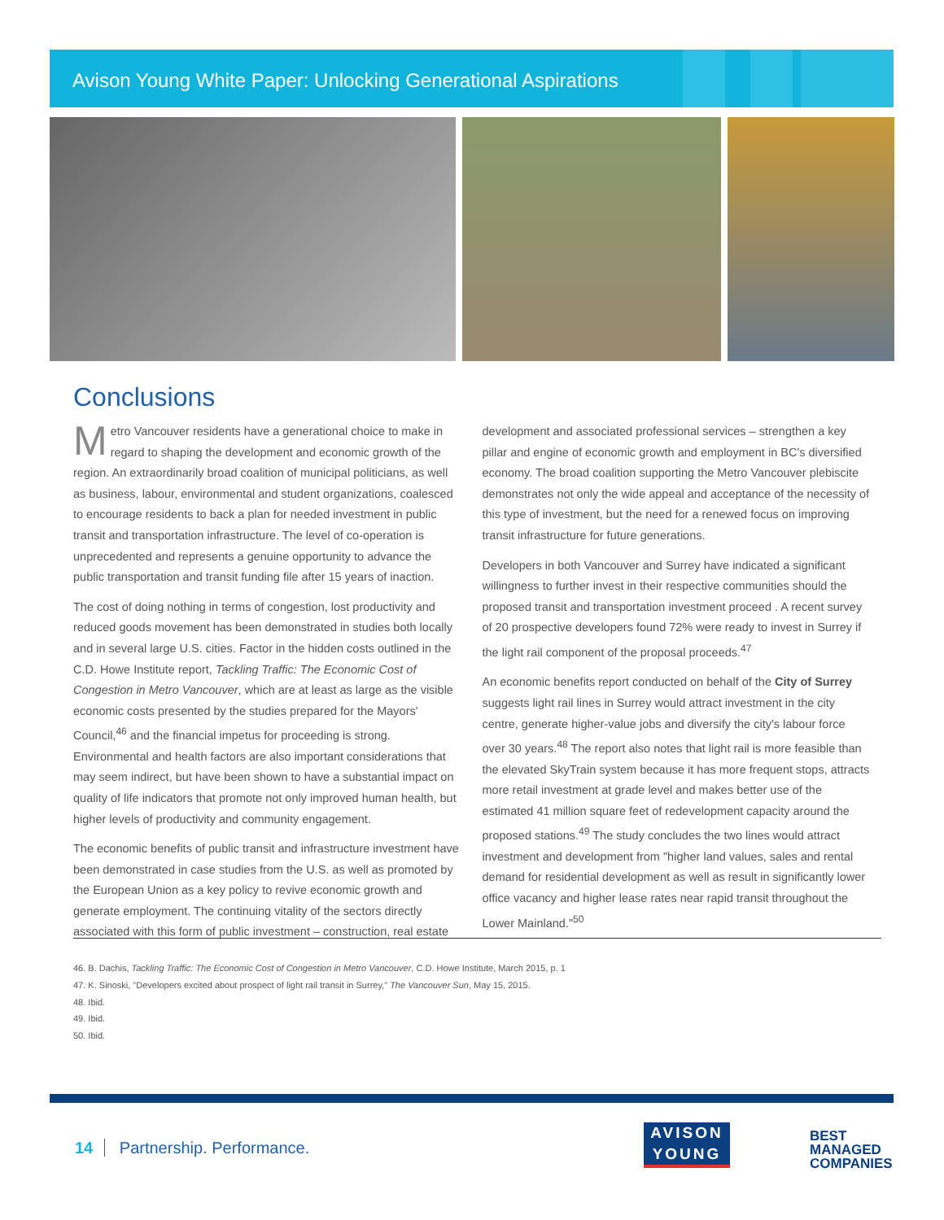Avison Young White Paper: Unlocking Generational Aspirations
Conclusions
Metro Vancouver residents have a generational choice to make in regard to shaping the development and economic growth of the region. An extraordinarily broad coalition of municipal politicians, as well as business, labour, environmental and student organizations, coalesced to encourage residents to back a plan for needed investment in public transit and transportation infrastructure. The level of co-operation is unprecedented and represents a genuine opportunity to advance the public transportation and transit funding file after 15 years of inaction.
The cost of doing nothing in terms of congestion, lost productivity and reduced goods movement has been demonstrated in studies both locally and in several large U.S. cities. Factor in the hidden costs outlined in the C.D. Howe Institute report, Tackling Traffic: The Economic Cost of Congestion in Metro Vancouver, which are at least as large as the visible economic costs presented by the studies prepared for the Mayors' Council,<sup>46</sup> and the financial impetus for proceeding is strong. Environmental and health factors are also important considerations that may seem indirect, but have been shown to have a substantial impact on quality of life indicators that promote not only improved human health, but higher levels of productivity and community engagement.
The economic benefits of public transit and infrastructure investment have been demonstrated in case studies from the U.S. as well as promoted by the European Union as a key policy to revive economic growth and generate employment. The continuing vitality of the sectors directly associated with this form of public investment – construction, real estate development and associated professional services – strengthen a key pillar and engine of economic growth and employment in BC's diversified economy. The broad coalition supporting the Metro Vancouver plebiscite demonstrates not only the wide appeal and acceptance of the necessity of this type of investment, but the need for a renewed focus on improving transit infrastructure for future generations.
Developers in both Vancouver and Surrey have indicated a significant willingness to further invest in their respective communities should the proposed transit and transportation investment proceed . A recent survey of 20 prospective developers found 72% were ready to invest in Surrey if the light rail component of the proposal proceeds.<sup>47</sup>
An economic benefits report conducted on behalf of the City of Surrey suggests light rail lines in Surrey would attract investment in the city centre, generate higher-value jobs and diversify the city's labour force over 30 years.<sup>48</sup> The report also notes that light rail is more feasible than the elevated SkyTrain system because it has more frequent stops, attracts more retail investment at grade level and makes better use of the estimated 41 million square feet of redevelopment capacity around the proposed stations.<sup>49</sup> The study concludes the two lines would attract investment and development from "higher land values, sales and rental demand for residential development as well as result in significantly lower office vacancy and higher lease rates near rapid transit throughout the Lower Mainland."<sup>50</sup>
46. B. Dachis, Tackling Traffic: The Economic Cost of Congestion in Metro Vancouver, C.D. Howe Institute, March 2015, p. 1
47. K. Sinoski, "Developers excited about prospect of light rail transit in Surrey," The Vancouver Sun, May 15, 2015.
48. Ibid.
49. Ibid.
50. Ibid.
14 Partnership. Performance.
AVISON
YOUNG
BEST
MANAGED
COMPANIES